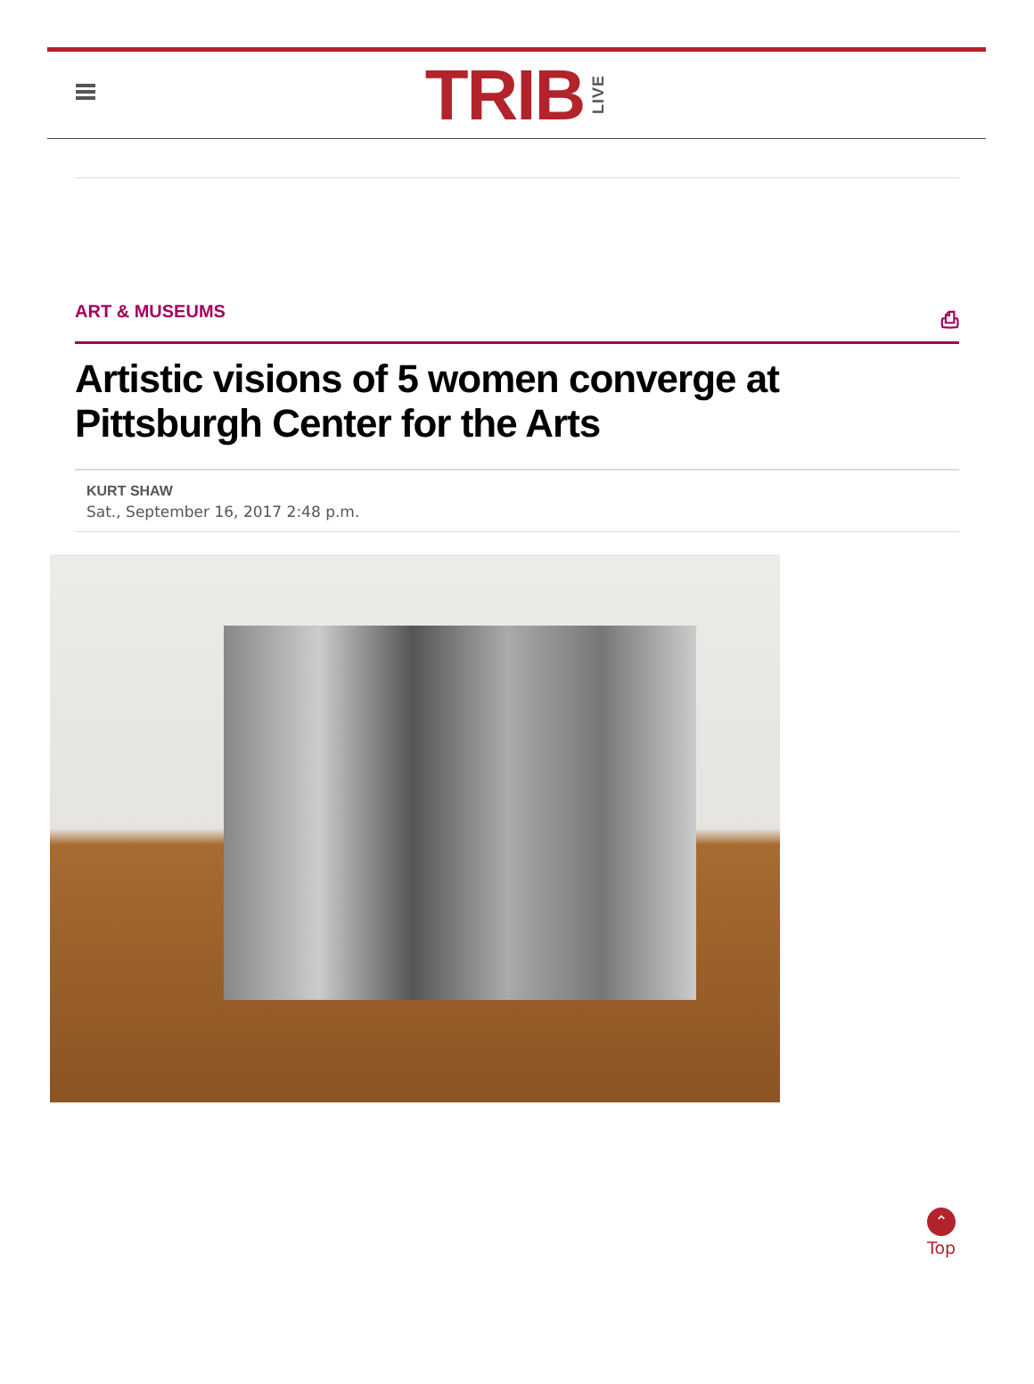TRIB LIVE
ART & MUSEUMS ⎙
Artistic visions of 5 women converge at Pittsburgh Center for the Arts
KURT SHAW
Sat., September 16, 2017 2:48 p.m.
⌃
Top